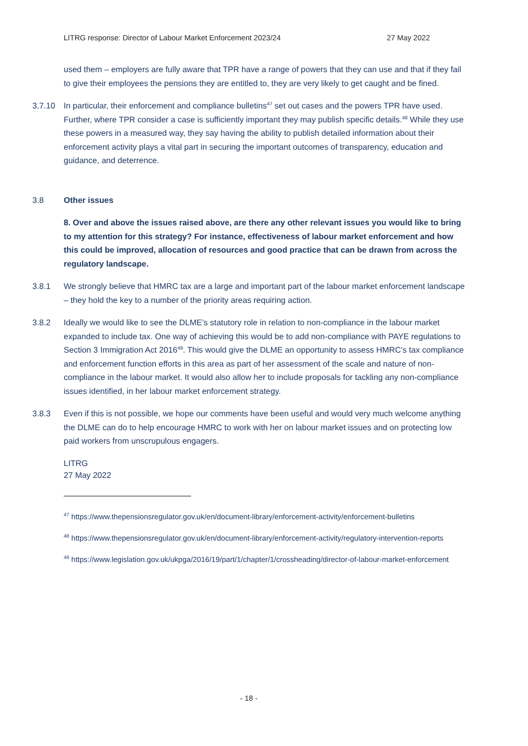LITRG response: Director of Labour Market Enforcement 2023/24 27 May 2022
used them – employers are fully aware that TPR have a range of powers that they can use and that if they fail to give their employees the pensions they are entitled to, they are very likely to get caught and be fined.
3.7.10 In particular, their enforcement and compliance bulletins<sup>47</sup> set out cases and the powers TPR have used. Further, where TPR consider a case is sufficiently important they may publish specific details.<sup>48</sup> While they use these powers in a measured way, they say having the ability to publish detailed information about their enforcement activity plays a vital part in securing the important outcomes of transparency, education and guidance, and deterrence.
3.8 Other issues
8. Over and above the issues raised above, are there any other relevant issues you would like to bring to my attention for this strategy? For instance, effectiveness of labour market enforcement and how this could be improved, allocation of resources and good practice that can be drawn from across the regulatory landscape.
3.8.1 We strongly believe that HMRC tax are a large and important part of the labour market enforcement landscape – they hold the key to a number of the priority areas requiring action.
3.8.2 Ideally we would like to see the DLME’s statutory role in relation to non-compliance in the labour market expanded to include tax. One way of achieving this would be to add non-compliance with PAYE regulations to Section 3 Immigration Act 2016<sup>49</sup>. This would give the DLME an opportunity to assess HMRC’s tax compliance and enforcement function efforts in this area as part of her assessment of the scale and nature of non-compliance in the labour market. It would also allow her to include proposals for tackling any non-compliance issues identified, in her labour market enforcement strategy.
3.8.3 Even if this is not possible, we hope our comments have been useful and would very much welcome anything the DLME can do to help encourage HMRC to work with her on labour market issues and on protecting low paid workers from unscrupulous engagers.
LITRG
27 May 2022
<sup>47</sup> https://www.thepensionsregulator.gov.uk/en/document-library/enforcement-activity/enforcement-bulletins
<sup>48</sup> https://www.thepensionsregulator.gov.uk/en/document-library/enforcement-activity/regulatory-intervention-reports
<sup>49</sup> https://www.legislation.gov.uk/ukpga/2016/19/part/1/chapter/1/crossheading/director-of-labour-market-enforcement
- 18 -